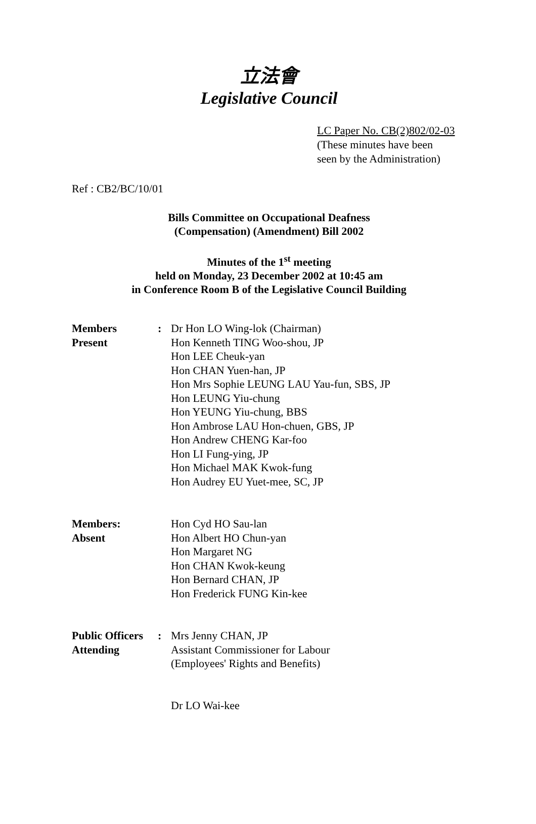立法會
Legislative Council
LC Paper No. CB(2)802/02-03
(These minutes have been
seen by the Administration)
Ref : CB2/BC/10/01
Bills Committee on Occupational Deafness
(Compensation) (Amendment) Bill 2002
Minutes of the 1<sup>st</sup> meeting
held on Monday, 23 December 2002 at 10:45 am
in Conference Room B of the Legislative Council Building
| Members Present | : | Dr Hon LO Wing-lok (Chairman) Hon Kenneth TING Woo-shou, JP Hon LEE Cheuk-yan Hon CHAN Yuen-han, JP Hon Mrs Sophie LEUNG LAU Yau-fun, SBS, JP Hon LEUNG Yiu-chung Hon YEUNG Yiu-chung, BBS Hon Ambrose LAU Hon-chuen, GBS, JP Hon Andrew CHENG Kar-foo Hon LI Fung-ying, JP Hon Michael MAK Kwok-fung Hon Audrey EU Yuet-mee, SC, JP |
| Members: Absent | | Hon Cyd HO Sau-lan Hon Albert HO Chun-yan Hon Margaret NG Hon CHAN Kwok-keung Hon Bernard CHAN, JP Hon Frederick FUNG Kin-kee |
| Public Officers Attending | : | Mrs Jenny CHAN, JP Assistant Commissioner for Labour (Employees' Rights and Benefits) Dr LO Wai-kee |